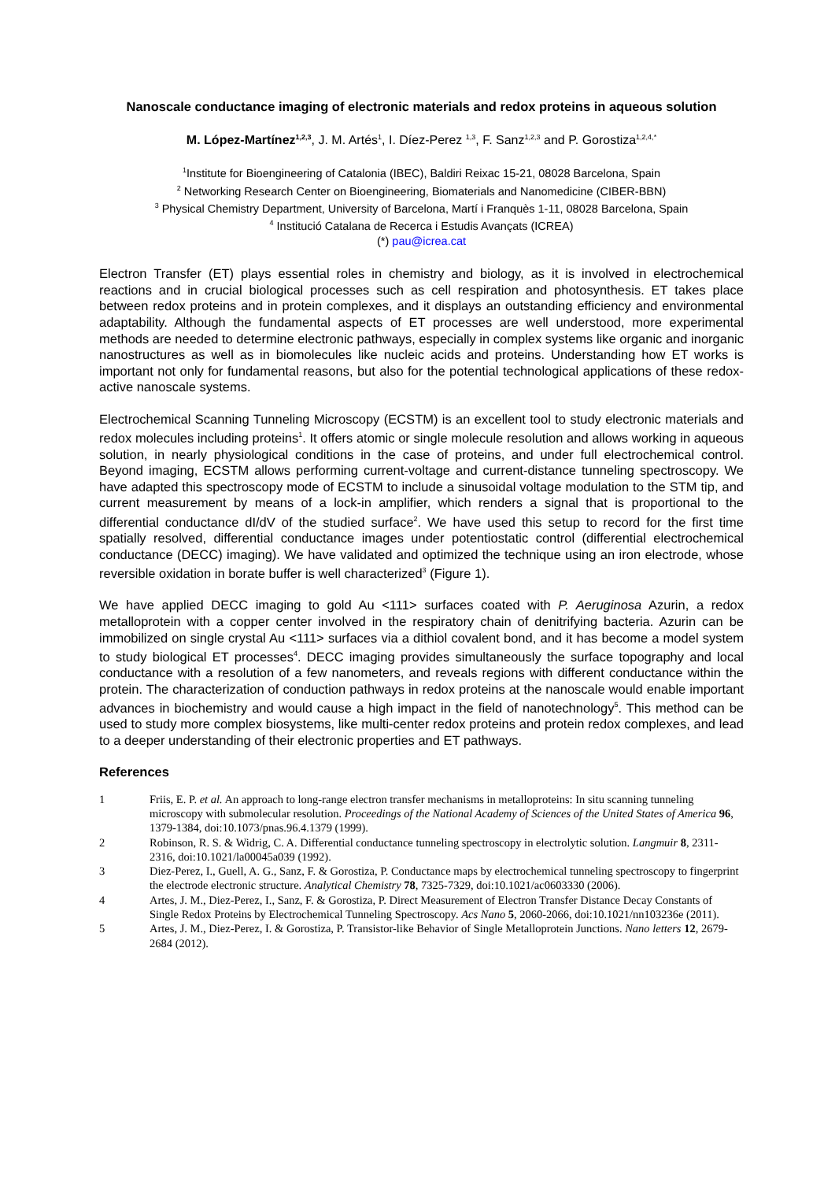Nanoscale conductance imaging of electronic materials and redox proteins in aqueous solution
M. López-Martínez<sup>1,2,3</sup>, J. M. Artés<sup>1</sup>, I. Díez-Perez <sup>1,3</sup>, F. Sanz<sup>1,2,3</sup> and P. Gorostiza<sup>1,2,4,*</sup>
<sup>1</sup> Institute for Bioengineering of Catalonia (IBEC), Baldiri Reixac 15-21, 08028 Barcelona, Spain
<sup>2</sup> Networking Research Center on Bioengineering, Biomaterials and Nanomedicine (CIBER-BBN)
<sup>3</sup> Physical Chemistry Department, University of Barcelona, Martí i Franquès 1-11, 08028 Barcelona, Spain
<sup>4</sup> Institució Catalana de Recerca i Estudis Avançats (ICREA)
(*) pau@icrea.cat
Electron Transfer (ET) plays essential roles in chemistry and biology, as it is involved in electrochemical reactions and in crucial biological processes such as cell respiration and photosynthesis. ET takes place between redox proteins and in protein complexes, and it displays an outstanding efficiency and environmental adaptability. Although the fundamental aspects of ET processes are well understood, more experimental methods are needed to determine electronic pathways, especially in complex systems like organic and inorganic nanostructures as well as in biomolecules like nucleic acids and proteins. Understanding how ET works is important not only for fundamental reasons, but also for the potential technological applications of these redox-active nanoscale systems.
Electrochemical Scanning Tunneling Microscopy (ECSTM) is an excellent tool to study electronic materials and redox molecules including proteins<sup>1</sup>. It offers atomic or single molecule resolution and allows working in aqueous solution, in nearly physiological conditions in the case of proteins, and under full electrochemical control. Beyond imaging, ECSTM allows performing current-voltage and current-distance tunneling spectroscopy. We have adapted this spectroscopy mode of ECSTM to include a sinusoidal voltage modulation to the STM tip, and current measurement by means of a lock-in amplifier, which renders a signal that is proportional to the differential conductance dI/dV of the studied surface<sup>2</sup>. We have used this setup to record for the first time spatially resolved, differential conductance images under potentiostatic control (differential electrochemical conductance (DECC) imaging). We have validated and optimized the technique using an iron electrode, whose reversible oxidation in borate buffer is well characterized<sup>3</sup> (Figure 1).
We have applied DECC imaging to gold Au <111> surfaces coated with P. Aeruginosa Azurin, a redox metalloprotein with a copper center involved in the respiratory chain of denitrifying bacteria. Azurin can be immobilized on single crystal Au <111> surfaces via a dithiol covalent bond, and it has become a model system to study biological ET processes<sup>4</sup>. DECC imaging provides simultaneously the surface topography and local conductance with a resolution of a few nanometers, and reveals regions with different conductance within the protein. The characterization of conduction pathways in redox proteins at the nanoscale would enable important advances in biochemistry and would cause a high impact in the field of nanotechnology<sup>5</sup>. This method can be used to study more complex biosystems, like multi-center redox proteins and protein redox complexes, and lead to a deeper understanding of their electronic properties and ET pathways.
References
1 Friis, E. P. et al. An approach to long-range electron transfer mechanisms in metalloproteins: In situ scanning tunneling microscopy with submolecular resolution. Proceedings of the National Academy of Sciences of the United States of America 96, 1379-1384, doi:10.1073/pnas.96.4.1379 (1999).
2 Robinson, R. S. & Widrig, C. A. Differential conductance tunneling spectroscopy in electrolytic solution. Langmuir 8, 2311-2316, doi:10.1021/la00045a039 (1992).
3 Diez-Perez, I., Guell, A. G., Sanz, F. & Gorostiza, P. Conductance maps by electrochemical tunneling spectroscopy to fingerprint the electrode electronic structure. Analytical Chemistry 78, 7325-7329, doi:10.1021/ac0603330 (2006).
4 Artes, J. M., Diez-Perez, I., Sanz, F. & Gorostiza, P. Direct Measurement of Electron Transfer Distance Decay Constants of Single Redox Proteins by Electrochemical Tunneling Spectroscopy. Acs Nano 5, 2060-2066, doi:10.1021/nn103236e (2011).
5 Artes, J. M., Diez-Perez, I. & Gorostiza, P. Transistor-like Behavior of Single Metalloprotein Junctions. Nano letters 12, 2679-2684 (2012).